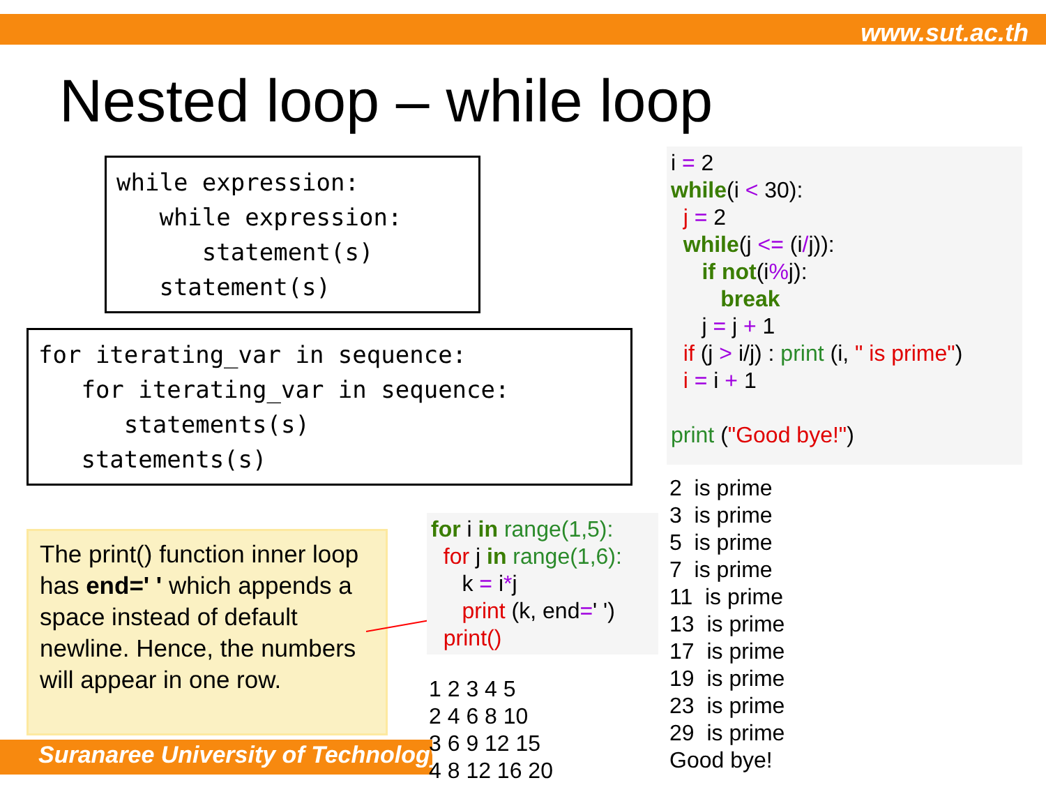www.sut.ac.th
Suranaree University of Technology
Nested loop – while loop
while expression: while expression: statement(s) statement(s)
for iterating_var in sequence: for iterating_var in sequence: statements(s) statements(s)
The print() function inner loop has end=' ' which appends a space instead of default newline. Hence, the numbers will appear in one row.
for i in range(1,5): for j in range(1,6): k = i*j print (k, end=' ') print()
1 2 3 4 5 2 4 6 8 10 3 6 9 12 15 4 8 12 16 20
i = 2 while(i < 30): j = 2 while(j <= (i/j)): if not(i% j): break j = j + 1 if (j > i/j) : print (i, " is prime") i = i + 1 print ("Good bye!")
2 is prime 3 is prime 5 is prime 7 is prime 11 is prime 13 is prime 17 is prime 19 is prime 23 is prime 29 is prime Good bye!